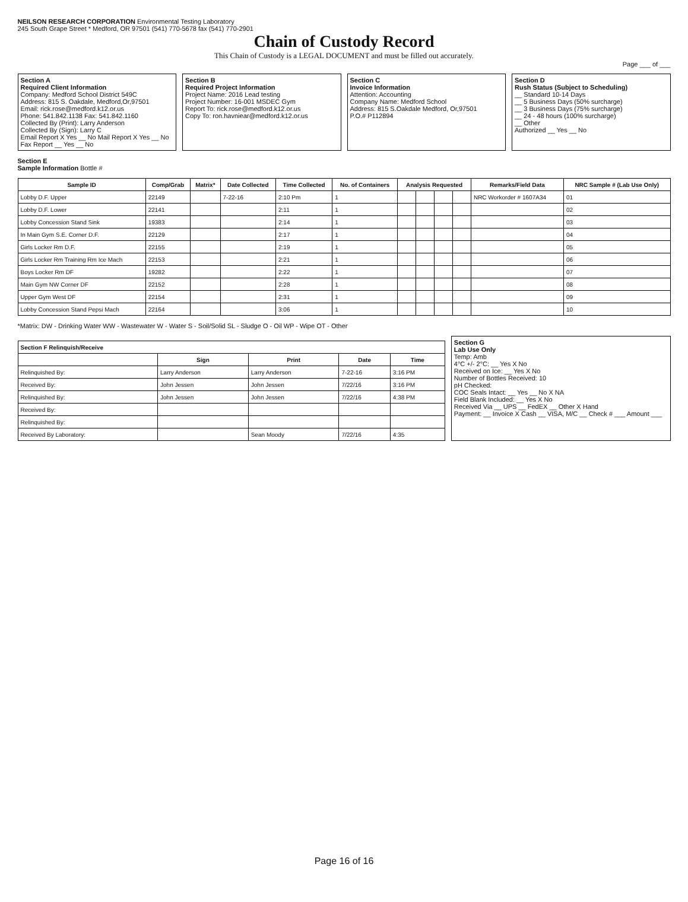NEILSON RESEARCH CORPORATION Environmental Testing Laboratory
245 South Grape Street * Medford, OR 97501 (541) 770-5678 fax (541) 770-2901
Chain of Custody Record
This Chain of Custody is a LEGAL DOCUMENT and must be filled out accurately.
Page ___ of ___
Section A
Required Client Information
Company: Medford School District 549C
Address: 815 S. Oakdale, Medford,Or,97501
Email: rick.rose@medford.k12.or.us
Phone: 541.842.1138 Fax: 541.842.1160
Collected By (Print): Larry Anderson
Collected By (Sign): Larry C
Email Report X Yes __ No Mail Report X Yes __ No
Fax Report __ Yes __ No
Section B
Required Project Information
Project Name: 2016 Lead testing
Project Number: 16-001 MSDEC Gym
Report To: rick.rose@medford.k12.or.us
Copy To: ron.havniear@medford.k12.or.us
Section C
Invoice Information
Attention: Accounting
Company Name: Medford School
Address: 815 S.Oakdale Medford, Or,97501
P.O.# P112894
Section D
Rush Status (Subject to Scheduling)
__ Standard 10-14 Days
__ 5 Business Days (50% surcharge)
__ 3 Business Days (75% surcharge)
__ 24 - 48 hours (100% surcharge)
__ Other
Authorized __ Yes __ No
Section E
Sample Information Bottle #
| Sample ID | Comp/Grab | Matrix* | Date Collected | Time Collected | No. of Containers | Analysis Requested | | | | Remarks/Field Data | NRC Sample # (Lab Use Only) |
| --- | --- | --- | --- | --- | --- | --- | --- | --- | --- | --- | --- |
| Lobby D.F. Upper | 22149 | | 7-22-16 | 2:10 Pm | 1 | | | | | NRC Workorder # 1607A34 | 01 |
| Lobby D.F. Lower | 22141 | | | 2:11 | 1 | | | | | | 02 |
| Lobby Concession Stand Sink | 19383 | | | 2:14 | 1 | | | | | | 03 |
| In Main Gym S.E. Corner D.F. | 22129 | | | 2:17 | 1 | | | | | | 04 |
| Girls Locker Rm D.F. | 22155 | | | 2:19 | 1 | | | | | | 05 |
| Girls Locker Rm Training Rm Ice Mach | 22153 | | | 2:21 | 1 | | | | | | 06 |
| Boys Locker Rm DF | 19282 | | | 2:22 | 1 | | | | | | 07 |
| Main Gym NW Corner DF | 22152 | | | 2:28 | 1 | | | | | | 08 |
| Upper Gym West DF | 22154 | | | 2:31 | 1 | | | | | | 09 |
| Lobby Concession Stand Pepsi Mach | 22164 | | | 3:06 | 1 | | | | | | 10 |
*Matrix: DW - Drinking Water WW - Wastewater W - Water S - Soil/Solid SL - Sludge O - Oil WP - Wipe OT - Other
| Section F Relinquish/Receive | | | | |
| --- | --- | --- | --- | --- |
| | Sign | Print | Date | Time |
| Relinquished By: | Larry Anderson | Larry Anderson | 7-22-16 | 3:16 PM |
| Received By: | John Jessen | John Jessen | 7/22/16 | 3:16 PM |
| Relinquished By: | John Jessen | John Jessen | 7/22/16 | 4:38 PM |
| Received By: | | | | |
| Relinquished By: | | | | |
| Received By Laboratory: | | Sean Moody | 7/22/16 | 4:35 |
Section G
Lab Use Only
Temp: Amb
4°C +/- 2°C: __ Yes X No
Received on Ice: __ Yes X No
Number of Bottles Received: 10
pH Checked:
COC Seals Intact: __ Yes __ No X NA
Field Blank Included: __ Yes X No
Received Via __ UPS __ FedEX __ Other X Hand
Payment: __ Invoice X Cash __ VISA, M/C __ Check # ___ Amount ___
Page 16 of 16